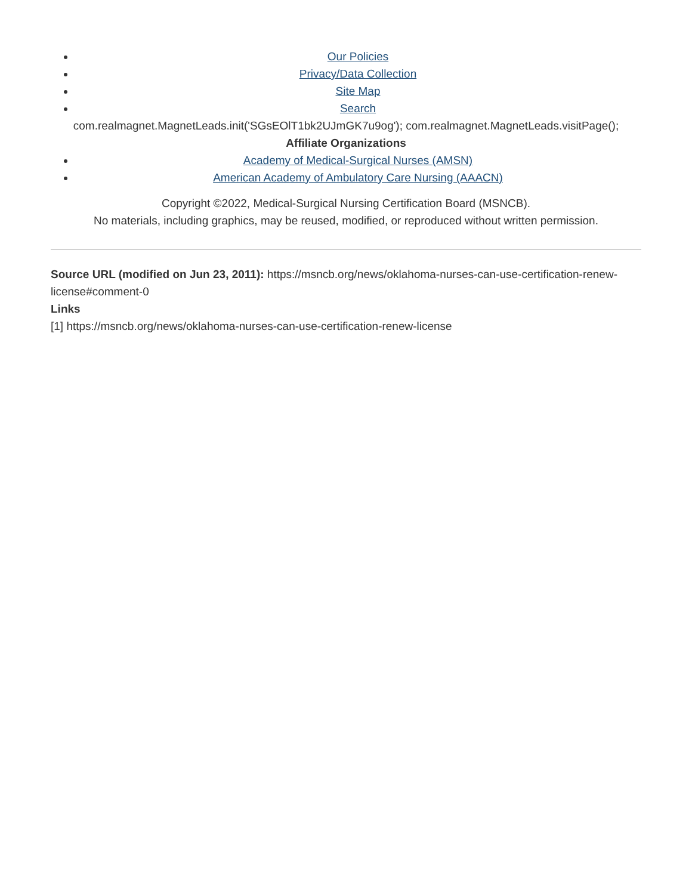Our Policies
Privacy/Data Collection
Site Map
Search
com.realmagnet.MagnetLeads.init('SGsEOlT1bk2UJmGK7u9og'); com.realmagnet.MagnetLeads.visitPage();
Affiliate Organizations
Academy of Medical-Surgical Nurses (AMSN)
American Academy of Ambulatory Care Nursing (AAACN)
Copyright ©2022, Medical-Surgical Nursing Certification Board (MSNCB).
No materials, including graphics, may be reused, modified, or reproduced without written permission.
Source URL (modified on Jun 23, 2011): https://msncb.org/news/oklahoma-nurses-can-use-certification-renew-license#comment-0
Links
[1] https://msncb.org/news/oklahoma-nurses-can-use-certification-renew-license